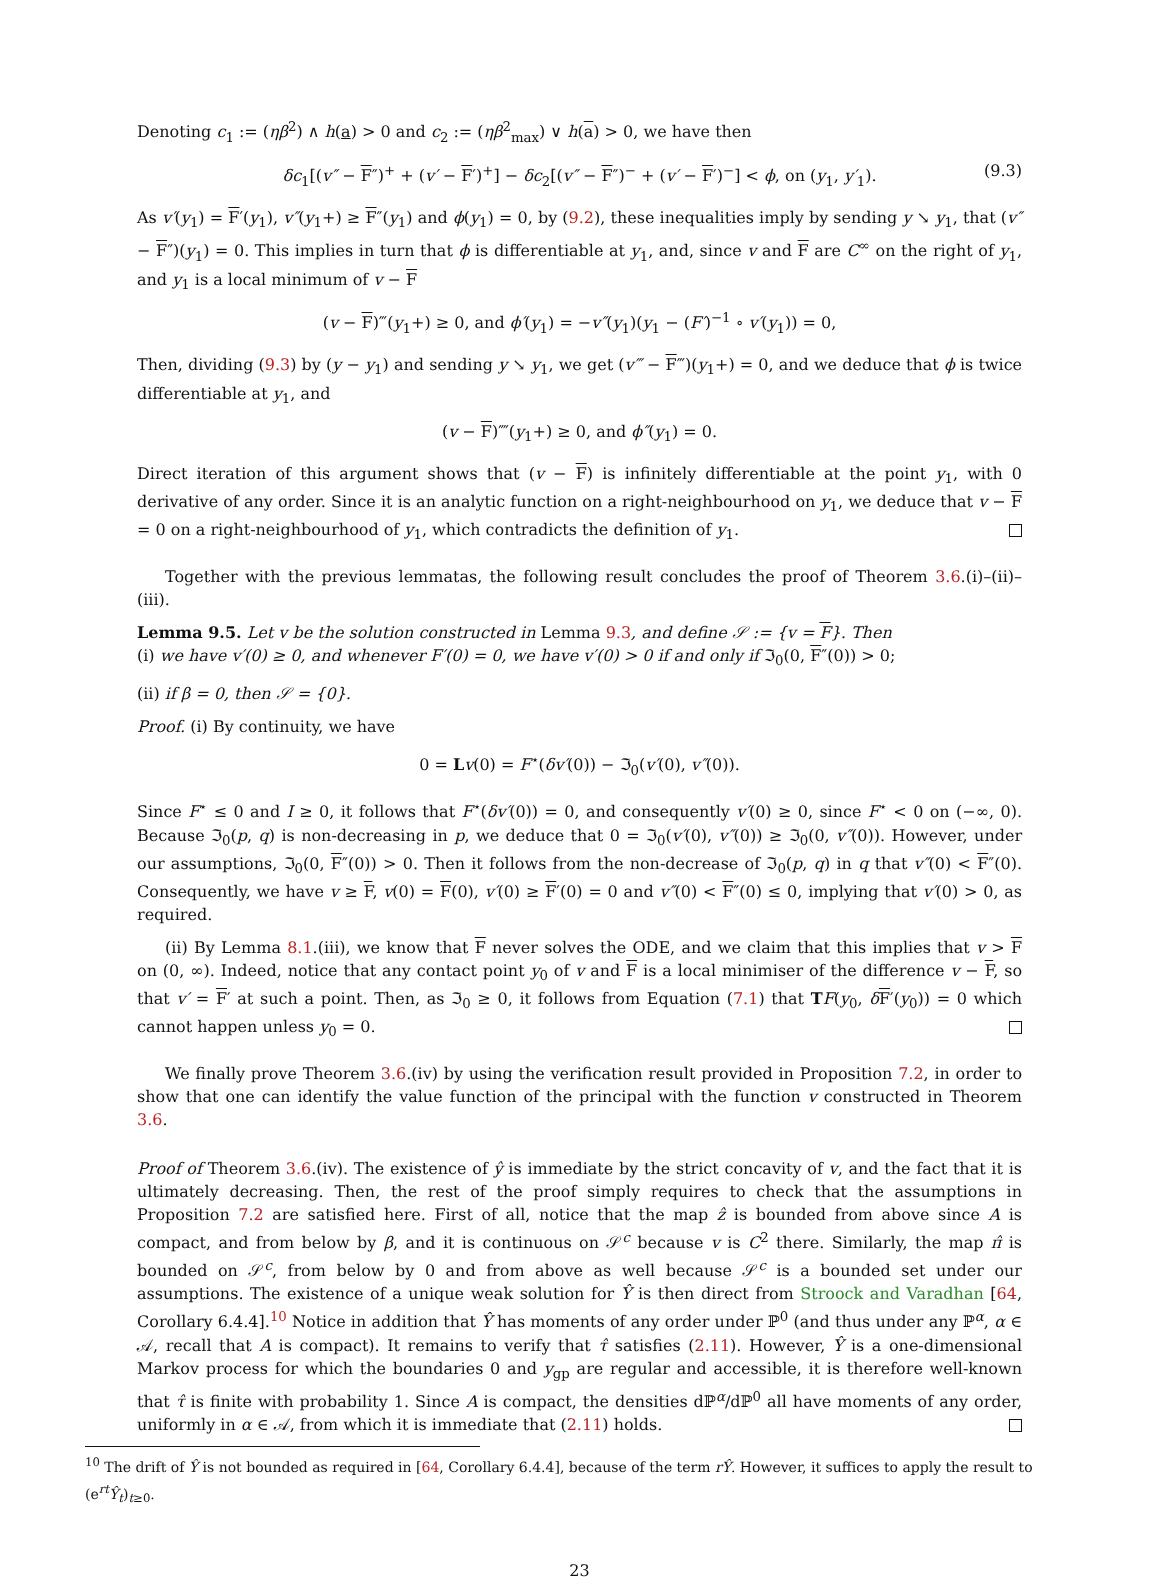Denoting c<sub>1</sub> := (ηβ<sup>2</sup>) ∧ h(a) > 0 and c<sub>2</sub> := (ηβ<sup>2</sup><sub>max</sub>) ∨ h(a) > 0, we have then
δc<sub>1</sub>[(v″ − F″)<sup>+</sup> + (v′ − F′)<sup>+</sup>] − δc<sub>2</sub>[(v″ − F″)<sup>−</sup> + (v′ − F′)<sup>−</sup>] < ϕ, on (y<sub>1</sub>, y′<sub>1</sub>). (9.3)
As v′(y<sub>1</sub>) = F′(y<sub>1</sub>), v″(y<sub>1</sub>+) ≥ F″(y<sub>1</sub>) and ϕ(y<sub>1</sub>) = 0, by (9.2), these inequalities imply by sending y ↘ y<sub>1</sub>, that (v″ − F″)(y<sub>1</sub>) = 0. This implies in turn that ϕ is differentiable at y<sub>1</sub>, and, since v and F are C<sup>∞</sup> on the right of y<sub>1</sub>, and y<sub>1</sub> is a local minimum of v − F
(v − F)‴(y<sub>1</sub>+) ≥ 0, and ϕ′(y<sub>1</sub>) = −v″(y<sub>1</sub>)(y<sub>1</sub> − (F′)<sup>−1</sup> ∘ v′(y<sub>1</sub>)) = 0,
Then, dividing (9.3) by (y − y<sub>1</sub>) and sending y ↘ y<sub>1</sub>, we get (v‴ − F‴)(y<sub>1</sub>+) = 0, and we deduce that ϕ is twice differentiable at y<sub>1</sub>, and
(v − F)⁗(y<sub>1</sub>+) ≥ 0, and ϕ″(y<sub>1</sub>) = 0.
Direct iteration of this argument shows that (v − F) is infinitely differentiable at the point y<sub>1</sub>, with 0 derivative of any order. Since it is an analytic function on a right-neighbourhood on y<sub>1</sub>, we deduce that v − F = 0 on a right-neighbourhood of y<sub>1</sub>, which contradicts the definition of y<sub>1</sub>.
Together with the previous lemmatas, the following result concludes the proof of Theorem 3.6.(i)–(ii)–(iii).
Lemma 9.5. Let v be the solution constructed in Lemma 9.3, and define 𝒮 := {v = F}. Then
(i) we have v′(0) ≥ 0, and whenever F′(0) = 0, we have v′(0) > 0 if and only if ℑ<sub>0</sub>(0, F″(0)) > 0;
(ii) if β = 0, then 𝒮 = {0}.
Proof. (i) By continuity, we have
0 = Lv(0) = F<sup>⋆</sup>(δv′(0)) − ℑ<sub>0</sub>(v′(0), v″(0)).
Since F<sup>⋆</sup> ≤ 0 and I ≥ 0, it follows that F<sup>⋆</sup>(δv′(0)) = 0, and consequently v′(0) ≥ 0, since F<sup>⋆</sup> < 0 on (−∞, 0). Because ℑ<sub>0</sub>(p, q) is non-decreasing in p, we deduce that 0 = ℑ<sub>0</sub>(v′(0), v″(0)) ≥ ℑ<sub>0</sub>(0, v″(0)). However, under our assumptions, ℑ<sub>0</sub>(0, F″(0)) > 0. Then it follows from the non-decrease of ℑ<sub>0</sub>(p, q) in q that v″(0) < F″(0). Consequently, we have v ≥ F, v(0) = F(0), v′(0) ≥ F′(0) = 0 and v″(0) < F″(0) ≤ 0, implying that v′(0) > 0, as required.
(ii) By Lemma 8.1.(iii), we know that F never solves the ODE, and we claim that this implies that v > F on (0, ∞). Indeed, notice that any contact point y<sub>0</sub> of v and F is a local minimiser of the difference v − F, so that v′ = F′ at such a point. Then, as ℑ<sub>0</sub> ≥ 0, it follows from Equation (7.1) that TF(y<sub>0</sub>, δF′(y<sub>0</sub>)) = 0 which cannot happen unless y<sub>0</sub> = 0.
We finally prove Theorem 3.6.(iv) by using the verification result provided in Proposition 7.2, in order to show that one can identify the value function of the principal with the function v constructed in Theorem 3.6.
Proof of Theorem 3.6.(iv). The existence of ŷ is immediate by the strict concavity of v, and the fact that it is ultimately decreasing. Then, the rest of the proof simply requires to check that the assumptions in Proposition 7.2 are satisfied here. First of all, notice that the map ẑ is bounded from above since A is compact, and from below by β, and it is continuous on 𝒮<sup>c</sup> because v is C<sup>2</sup> there. Similarly, the map π̂ is bounded on 𝒮<sup>c</sup>, from below by 0 and from above as well because 𝒮<sup>c</sup> is a bounded set under our assumptions. The existence of a unique weak solution for Ŷ is then direct from Stroock and Varadhan [64, Corollary 6.4.4].<sup>10</sup> Notice in addition that Ŷ has moments of any order under ℙ<sup>0</sup> (and thus under any ℙ<sup>α</sup>, α ∈ 𝒜, recall that A is compact). It remains to verify that τ̂ satisfies (2.11). However, Ŷ is a one-dimensional Markov process for which the boundaries 0 and y<sub>gp</sub> are regular and accessible, it is therefore well-known that τ̂ is finite with probability 1. Since A is compact, the densities dℙ<sup>α</sup>/dℙ<sup>0</sup> all have moments of any order, uniformly in α ∈ 𝒜, from which it is immediate that (2.11) holds.
<sup>10</sup> The drift of Ŷ is not bounded as required in [64, Corollary 6.4.4], because of the term rŶ. However, it suffices to apply the result to (e<sup>rt</sup>Ŷ<sub>t</sub>)<sub>t≥0</sub>.
23